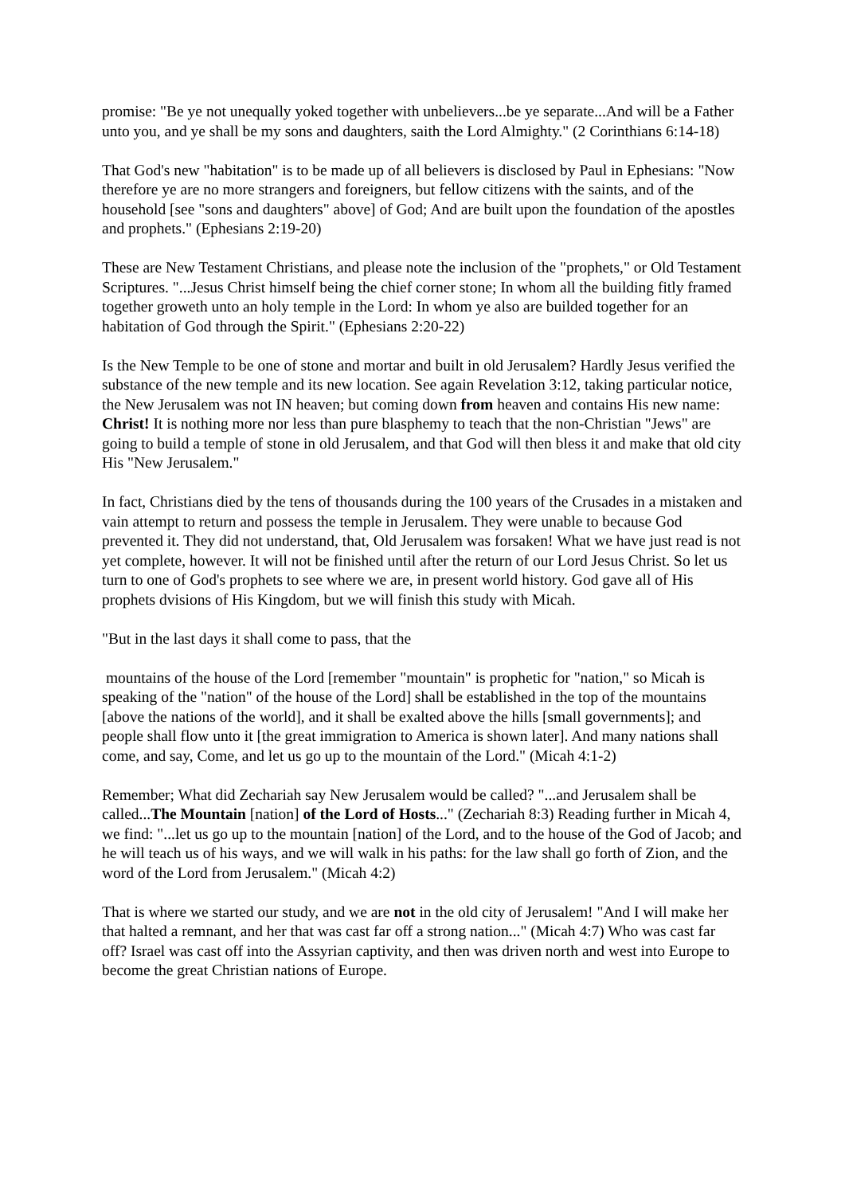promise: "Be ye not unequally yoked together with unbelievers...be ye separate...And will be a Father unto you, and ye shall be my sons and daughters, saith the Lord Almighty." (2 Corinthians 6:14-18)
That God's new "habitation" is to be made up of all believers is disclosed by Paul in Ephesians: "Now therefore ye are no more strangers and foreigners, but fellow citizens with the saints, and of the household [see "sons and daughters" above] of God; And are built upon the foundation of the apostles and prophets." (Ephesians 2:19-20)
These are New Testament Christians, and please note the inclusion of the "prophets," or Old Testament Scriptures. "...Jesus Christ himself being the chief corner stone; In whom all the building fitly framed together groweth unto an holy temple in the Lord: In whom ye also are builded together for an habitation of God through the Spirit." (Ephesians 2:20-22)
Is the New Temple to be one of stone and mortar and built in old Jerusalem? Hardly Jesus verified the substance of the new temple and its new location. See again Revelation 3:12, taking particular notice, the New Jerusalem was not IN heaven; but coming down from heaven and contains His new name: Christ! It is nothing more nor less than pure blasphemy to teach that the non-Christian "Jews" are going to build a temple of stone in old Jerusalem, and that God will then bless it and make that old city His "New Jerusalem."
In fact, Christians died by the tens of thousands during the 100 years of the Crusades in a mistaken and vain attempt to return and possess the temple in Jerusalem. They were unable to because God prevented it. They did not understand, that, Old Jerusalem was forsaken! What we have just read is not yet complete, however. It will not be finished until after the return of our Lord Jesus Christ. So let us turn to one of God's prophets to see where we are, in present world history. God gave all of His prophets dvisions of His Kingdom, but we will finish this study with Micah.
"But in the last days it shall come to pass, that the
mountains of the house of the Lord [remember "mountain" is prophetic for "nation," so Micah is speaking of the "nation" of the house of the Lord] shall be established in the top of the mountains [above the nations of the world], and it shall be exalted above the hills [small governments]; and people shall flow unto it [the great immigration to America is shown later]. And many nations shall come, and say, Come, and let us go up to the mountain of the Lord." (Micah 4:1-2)
Remember; What did Zechariah say New Jerusalem would be called? "...and Jerusalem shall be called...The Mountain [nation] of the Lord of Hosts..." (Zechariah 8:3) Reading further in Micah 4, we find: "...let us go up to the mountain [nation] of the Lord, and to the house of the God of Jacob; and he will teach us of his ways, and we will walk in his paths: for the law shall go forth of Zion, and the word of the Lord from Jerusalem." (Micah 4:2)
That is where we started our study, and we are not in the old city of Jerusalem! "And I will make her that halted a remnant, and her that was cast far off a strong nation..." (Micah 4:7) Who was cast far off? Israel was cast off into the Assyrian captivity, and then was driven north and west into Europe to become the great Christian nations of Europe.